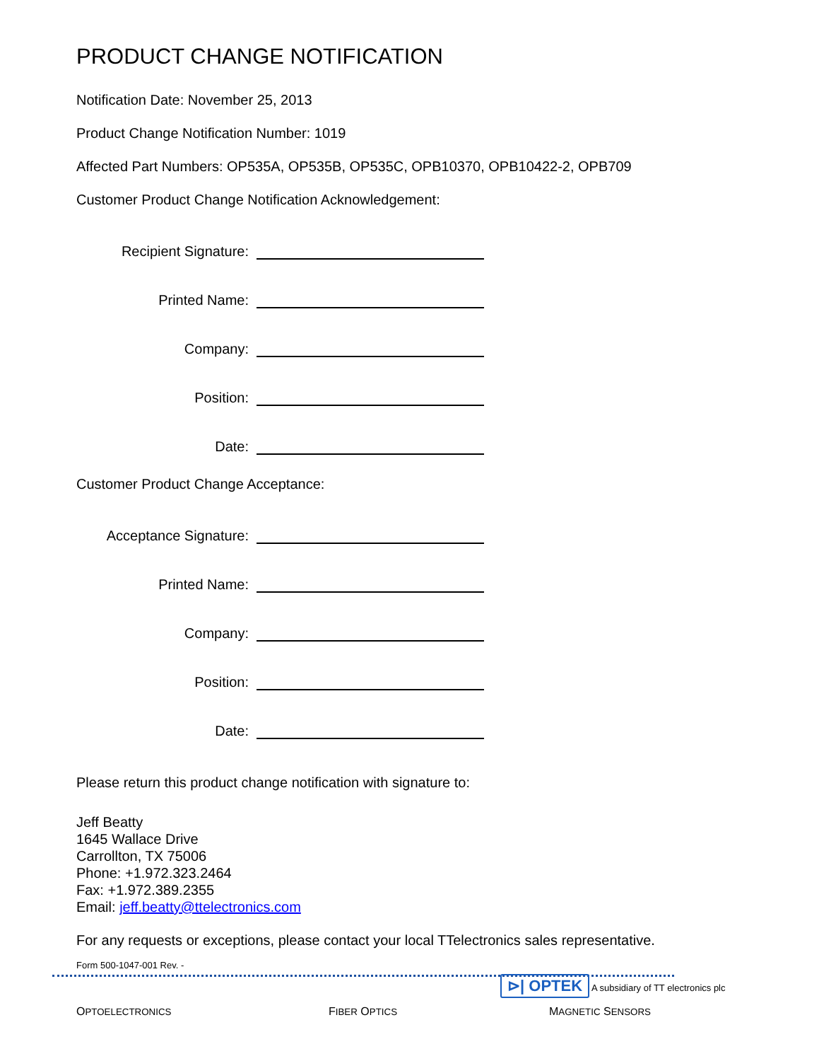PRODUCT CHANGE NOTIFICATION
Notification Date: November 25, 2013
Product Change Notification Number: 1019
Affected Part Numbers: OP535A, OP535B, OP535C, OPB10370, OPB10422-2, OPB709
Customer Product Change Notification Acknowledgement:
Recipient Signature:
Printed Name:
Company:
Position:
Date:
Customer Product Change Acceptance:
Acceptance Signature:
Printed Name:
Company:
Position:
Date:
Please return this product change notification with signature to:
Jeff Beatty
1645 Wallace Drive
Carrollton, TX 75006
Phone: +1.972.323.2464
Fax: +1.972.389.2355
Email: jeff.beatty@ttelectronics.com
For any requests or exceptions, please contact your local TTelectronics sales representative.
Form 500-1047-001 Rev. -
⊳| OPTEK A subsidiary of TT electronics plc
OPTOELECTRONICS FIBER OPTICS MAGNETIC SENSORS